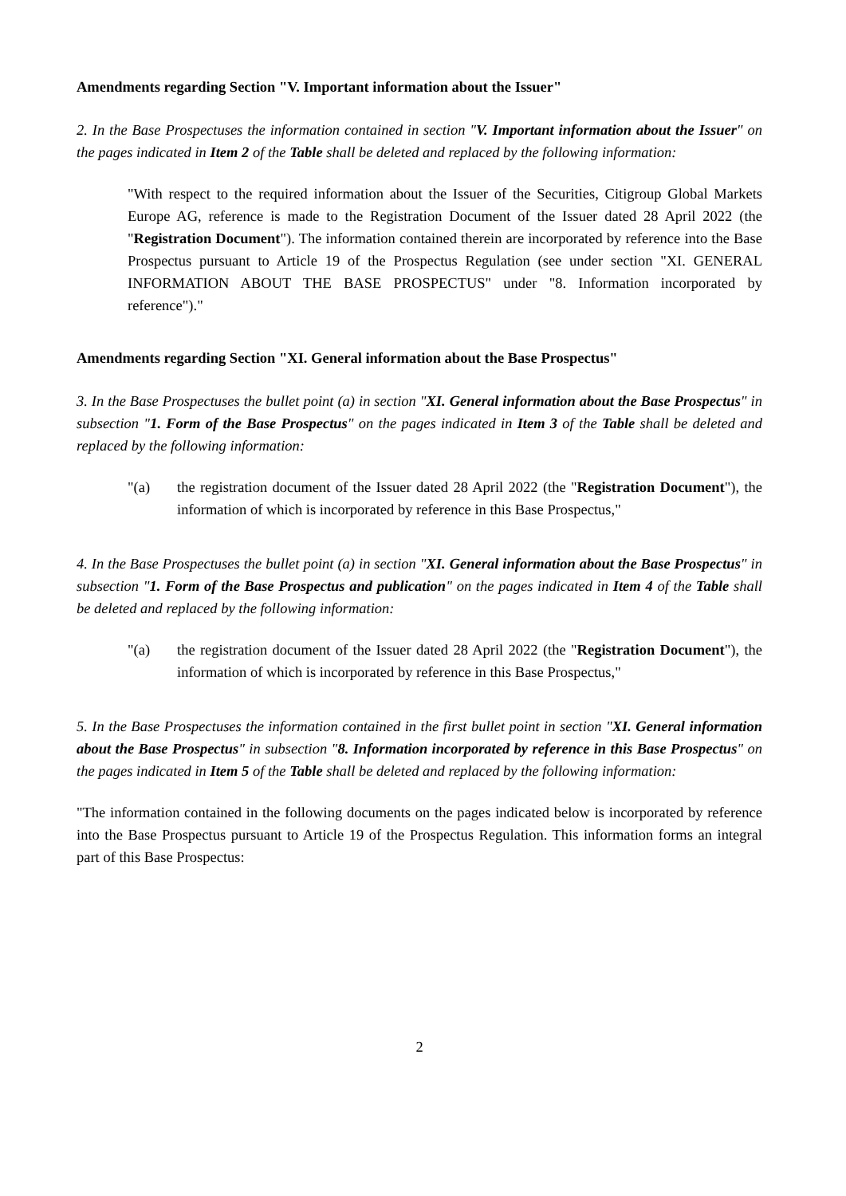Amendments regarding Section "V. Important information about the Issuer"
2. In the Base Prospectuses the information contained in section "V. Important information about the Issuer" on the pages indicated in Item 2 of the Table shall be deleted and replaced by the following information:
"With respect to the required information about the Issuer of the Securities, Citigroup Global Markets Europe AG, reference is made to the Registration Document of the Issuer dated 28 April 2022 (the "Registration Document"). The information contained therein are incorporated by reference into the Base Prospectus pursuant to Article 19 of the Prospectus Regulation (see under section "XI. GENERAL INFORMATION ABOUT THE BASE PROSPECTUS" under "8. Information incorporated by reference")."
Amendments regarding Section "XI. General information about the Base Prospectus"
3. In the Base Prospectuses the bullet point (a) in section "XI. General information about the Base Prospectus" in subsection "1. Form of the Base Prospectus" on the pages indicated in Item 3 of the Table shall be deleted and replaced by the following information:
"(a) the registration document of the Issuer dated 28 April 2022 (the "Registration Document"), the information of which is incorporated by reference in this Base Prospectus,"
4. In the Base Prospectuses the bullet point (a) in section "XI. General information about the Base Prospectus" in subsection "1. Form of the Base Prospectus and publication" on the pages indicated in Item 4 of the Table shall be deleted and replaced by the following information:
"(a) the registration document of the Issuer dated 28 April 2022 (the "Registration Document"), the information of which is incorporated by reference in this Base Prospectus,"
5. In the Base Prospectuses the information contained in the first bullet point in section "XI. General information about the Base Prospectus" in subsection "8. Information incorporated by reference in this Base Prospectus" on the pages indicated in Item 5 of the Table shall be deleted and replaced by the following information:
"The information contained in the following documents on the pages indicated below is incorporated by reference into the Base Prospectus pursuant to Article 19 of the Prospectus Regulation. This information forms an integral part of this Base Prospectus:
2